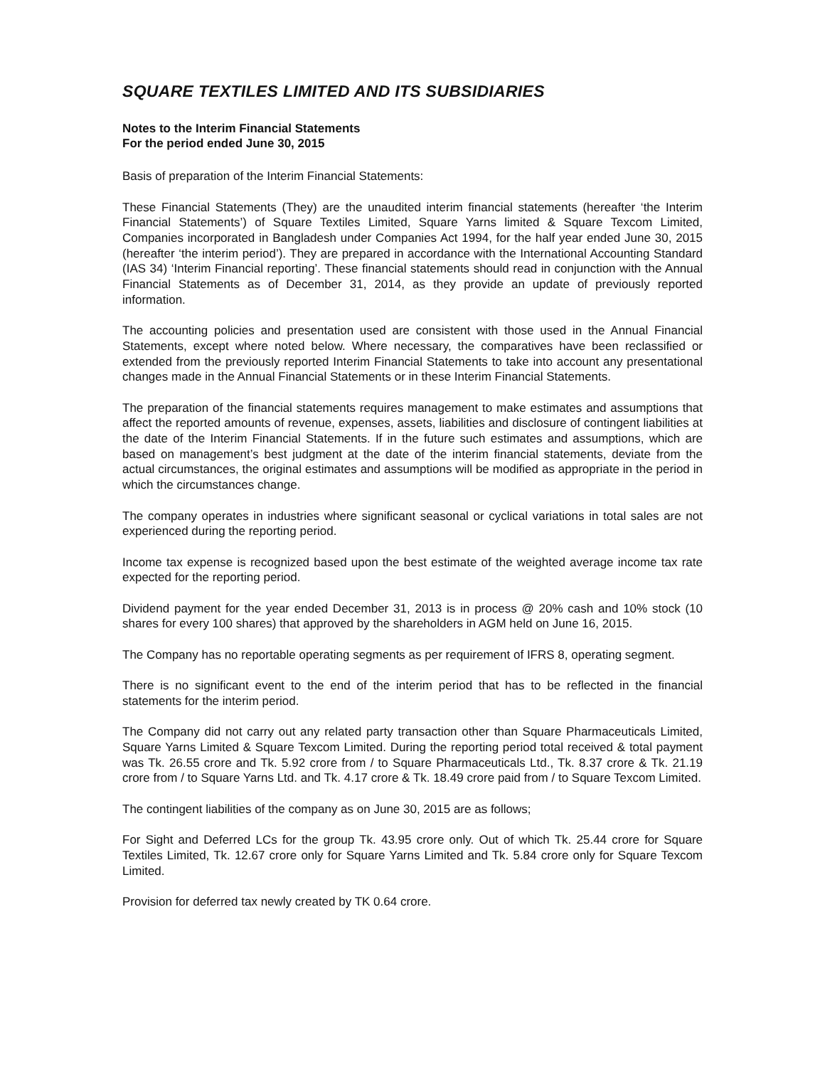SQUARE TEXTILES LIMITED AND ITS SUBSIDIARIES
Notes to the Interim Financial Statements
For the period ended June 30, 2015
Basis of preparation of the Interim Financial Statements:
These Financial Statements (They) are the unaudited interim financial statements (hereafter ‘the Interim Financial Statements’) of Square Textiles Limited, Square Yarns limited & Square Texcom Limited, Companies incorporated in Bangladesh under Companies Act 1994, for the half year ended June 30, 2015 (hereafter ‘the interim period’). They are prepared in accordance with the International Accounting Standard (IAS 34) ‘Interim Financial reporting’. These financial statements should read in conjunction with the Annual Financial Statements as of December 31, 2014, as they provide an update of previously reported information.
The accounting policies and presentation used are consistent with those used in the Annual Financial Statements, except where noted below. Where necessary, the comparatives have been reclassified or extended from the previously reported Interim Financial Statements to take into account any presentational changes made in the Annual Financial Statements or in these Interim Financial Statements.
The preparation of the financial statements requires management to make estimates and assumptions that affect the reported amounts of revenue, expenses, assets, liabilities and disclosure of contingent liabilities at the date of the Interim Financial Statements. If in the future such estimates and assumptions, which are based on management’s best judgment at the date of the interim financial statements, deviate from the actual circumstances, the original estimates and assumptions will be modified as appropriate in the period in which the circumstances change.
The company operates in industries where significant seasonal or cyclical variations in total sales are not experienced during the reporting period.
Income tax expense is recognized based upon the best estimate of the weighted average income tax rate expected for the reporting period.
Dividend payment for the year ended December 31, 2013 is in process @ 20% cash and 10% stock (10 shares for every 100 shares) that approved by the shareholders in AGM held on June 16, 2015.
The Company has no reportable operating segments as per requirement of IFRS 8, operating segment.
There is no significant event to the end of the interim period that has to be reflected in the financial statements for the interim period.
The Company did not carry out any related party transaction other than Square Pharmaceuticals Limited, Square Yarns Limited & Square Texcom Limited. During the reporting period total received & total payment was Tk. 26.55 crore and Tk. 5.92 crore from / to Square Pharmaceuticals Ltd., Tk. 8.37 crore & Tk. 21.19 crore from / to Square Yarns Ltd. and Tk. 4.17 crore & Tk. 18.49 crore paid from / to Square Texcom Limited.
The contingent liabilities of the company as on June 30, 2015 are as follows;
For Sight and Deferred LCs for the group Tk. 43.95 crore only. Out of which Tk. 25.44 crore for Square Textiles Limited, Tk. 12.67 crore only for Square Yarns Limited and Tk. 5.84 crore only for Square Texcom Limited.
Provision for deferred tax newly created by TK 0.64 crore.